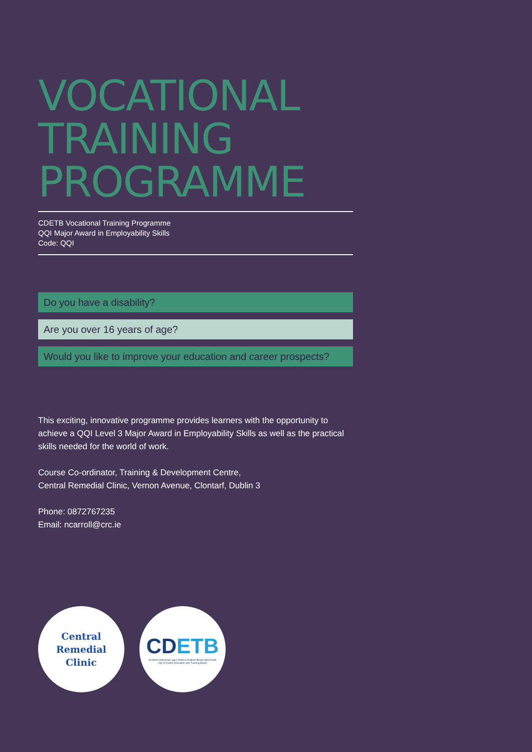VOCATIONAL
TRAINING
PROGRAMME
CDETB Vocational Training Programme
QQI Major Award in Employability Skills
Code: QQI
Do you have a disability?
Are you over 16 years of age?
Would you like to improve your education and career prospects?
This exciting, innovative programme provides learners with the opportunity to achieve a QQI Level 3 Major Award in Employability Skills as well as the practical skills needed for the world of work.
Course Co-ordinator, Training & Development Centre,
Central Remedial Clinic, Vernon Avenue, Clontarf, Dublin 3
Phone: 0872767235
Email: ncarroll@crc.ie
Central
Remedial
Clinic
CDETB
An Bord Oideachais agus Oiliúna Chathair Bhaile Átha Cliath
City of Dublin Education and Training Board